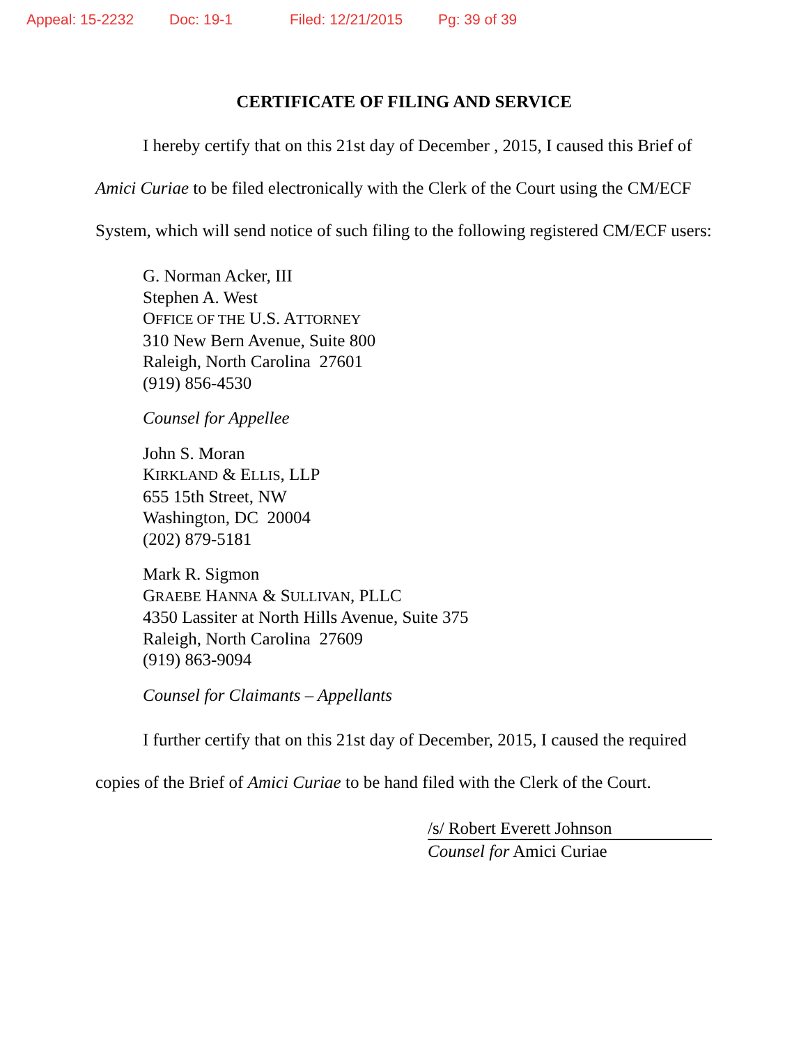Appeal: 15-2232 Doc: 19-1 Filed: 12/21/2015 Pg: 39 of 39
CERTIFICATE OF FILING AND SERVICE
I hereby certify that on this 21st day of December , 2015, I caused this Brief of Amici Curiae to be filed electronically with the Clerk of the Court using the CM/ECF System, which will send notice of such filing to the following registered CM/ECF users:
G. Norman Acker, III
Stephen A. West
OFFICE OF THE U.S. ATTORNEY
310 New Bern Avenue, Suite 800
Raleigh, North Carolina 27601
(919) 856-4530
Counsel for Appellee
John S. Moran
KIRKLAND & ELLIS, LLP
655 15th Street, NW
Washington, DC 20004
(202) 879-5181
Mark R. Sigmon
GRAEBE HANNA & SULLIVAN, PLLC
4350 Lassiter at North Hills Avenue, Suite 375
Raleigh, North Carolina 27609
(919) 863-9094
Counsel for Claimants – Appellants
I further certify that on this 21st day of December, 2015, I caused the required copies of the Brief of Amici Curiae to be hand filed with the Clerk of the Court.
/s/ Robert Everett Johnson
Counsel for Amici Curiae